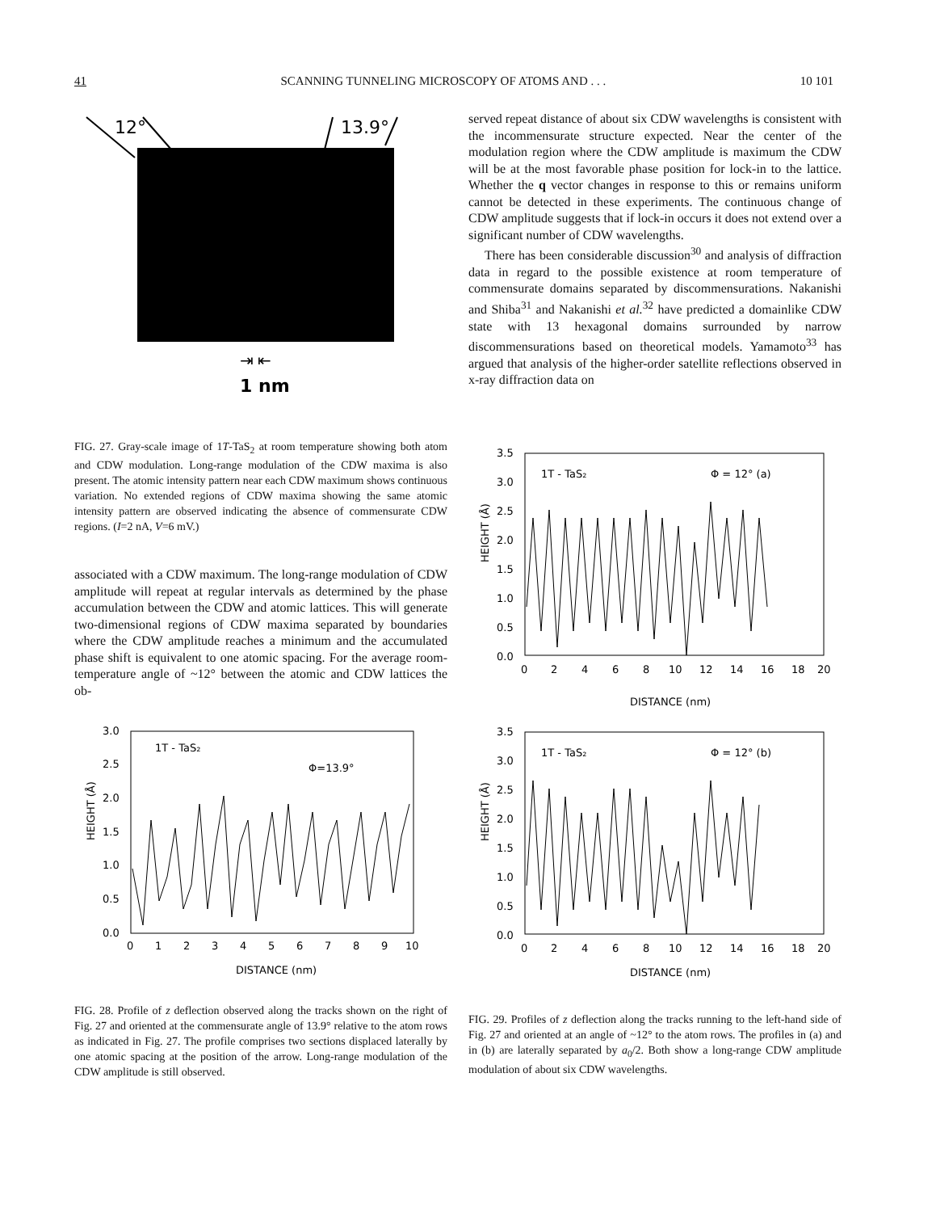41 SCANNING TUNNELING MICROSCOPY OF ATOMS AND . . . 10 101
12°
13.9°
1 nm
⇥ ⇤
FIG. 27. Gray-scale image of 1T-TaS<sub>2</sub> at room temperature showing both atom and CDW modulation. Long-range modulation of the CDW maxima is also present. The atomic intensity pattern near each CDW maximum shows continuous variation. No extended regions of CDW maxima showing the same atomic intensity pattern are observed indicating the absence of commensurate CDW regions. (I=2 nA, V=6 mV.)
associated with a CDW maximum. The long-range modulation of CDW amplitude will repeat at regular intervals as determined by the phase accumulation between the CDW and atomic lattices. This will generate two-dimensional regions of CDW maxima separated by boundaries where the CDW amplitude reaches a minimum and the accumulated phase shift is equivalent to one atomic spacing. For the average room-temperature angle of ~12° between the atomic and CDW lattices the ob-
1T - TaS₂
Φ=13.9°
3.0
2.5
2.0
1.5
1.0
0.5
0.0
HEIGHT (Å)
0
1
2
3
4
5
6
7
8
9
10
DISTANCE (nm)
FIG. 28. Profile of z deflection observed along the tracks shown on the right of Fig. 27 and oriented at the commensurate angle of 13.9° relative to the atom rows as indicated in Fig. 27. The profile comprises two sections displaced laterally by one atomic spacing at the position of the arrow. Long-range modulation of the CDW amplitude is still observed.
served repeat distance of about six CDW wavelengths is consistent with the incommensurate structure expected. Near the center of the modulation region where the CDW amplitude is maximum the CDW will be at the most favorable phase position for lock-in to the lattice. Whether the q vector changes in response to this or remains uniform cannot be detected in these experiments. The continuous change of CDW amplitude suggests that if lock-in occurs it does not extend over a significant number of CDW wavelengths.
There has been considerable discussion<sup>30</sup> and analysis of diffraction data in regard to the possible existence at room temperature of commensurate domains separated by discommensurations. Nakanishi and Shiba<sup>31</sup> and Nakanishi et al.<sup>32</sup> have predicted a domainlike CDW state with 13 hexagonal domains surrounded by narrow discommensurations based on theoretical models. Yamamoto<sup>33</sup> has argued that analysis of the higher-order satellite reflections observed in x-ray diffraction data on
1T - TaS₂
Φ = 12° (a)
3.5
3.0
2.5
2.0
1.5
1.0
0.5
0.0
HEIGHT (Å)
0
2
4
6
8
10
12
14
16
18
20
DISTANCE (nm)
1T - TaS₂
Φ = 12° (b)
3.5
3.0
2.5
2.0
1.5
1.0
0.5
0.0
HEIGHT (Å)
0
2
4
6
8
10
12
14
16
18
20
DISTANCE (nm)
FIG. 29. Profiles of z deflection along the tracks running to the left-hand side of Fig. 27 and oriented at an angle of ~12° to the atom rows. The profiles in (a) and in (b) are laterally separated by a<sub>0</sub>/2. Both show a long-range CDW amplitude modulation of about six CDW wavelengths.